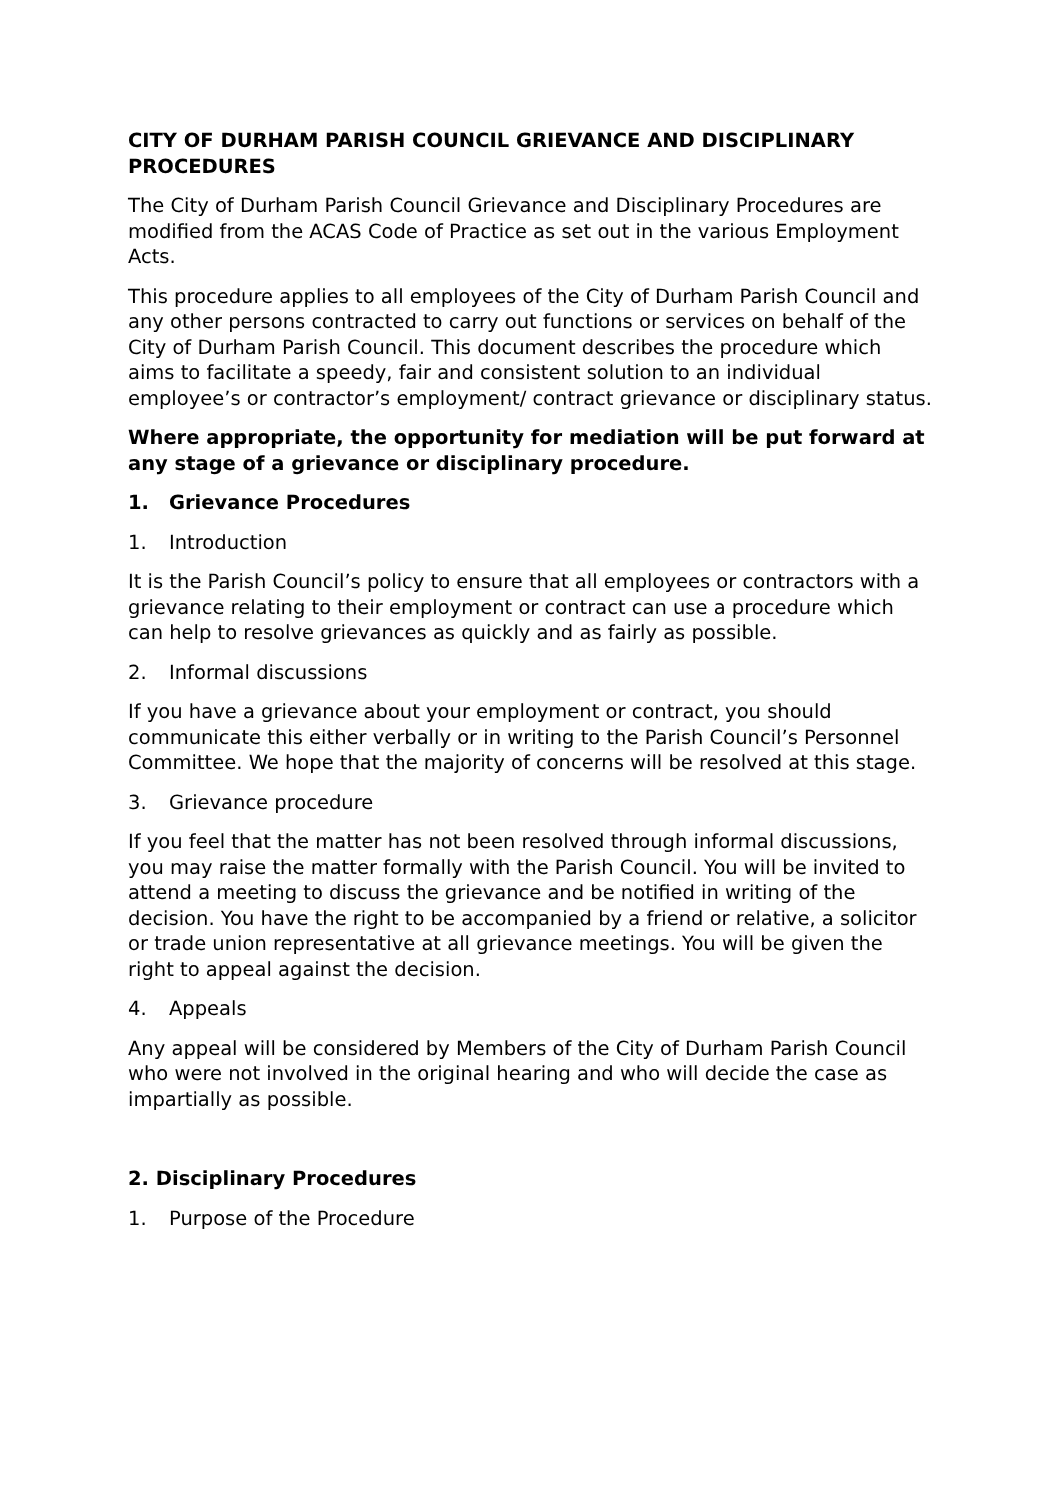CITY OF DURHAM PARISH COUNCIL GRIEVANCE AND DISCIPLINARY PROCEDURES
The City of Durham Parish Council Grievance and Disciplinary Procedures are modified from the ACAS Code of Practice as set out in the various Employment Acts.
This procedure applies to all employees of the City of Durham Parish Council and any other persons contracted to carry out functions or services on behalf of the City of Durham Parish Council. This document describes the procedure which aims to facilitate a speedy, fair and consistent solution to an individual employee’s or contractor’s employment/ contract grievance or disciplinary status.
Where appropriate, the opportunity for mediation will be put forward at any stage of a grievance or disciplinary procedure.
1. Grievance Procedures
1. Introduction
It is the Parish Council’s policy to ensure that all employees or contractors with a grievance relating to their employment or contract can use a procedure which can help to resolve grievances as quickly and as fairly as possible.
2. Informal discussions
If you have a grievance about your employment or contract, you should communicate this either verbally or in writing to the Parish Council’s Personnel Committee. We hope that the majority of concerns will be resolved at this stage.
3. Grievance procedure
If you feel that the matter has not been resolved through informal discussions, you may raise the matter formally with the Parish Council. You will be invited to attend a meeting to discuss the grievance and be notified in writing of the decision. You have the right to be accompanied by a friend or relative, a solicitor or trade union representative at all grievance meetings. You will be given the right to appeal against the decision.
4. Appeals
Any appeal will be considered by Members of the City of Durham Parish Council who were not involved in the original hearing and who will decide the case as impartially as possible.
2. Disciplinary Procedures
1. Purpose of the Procedure